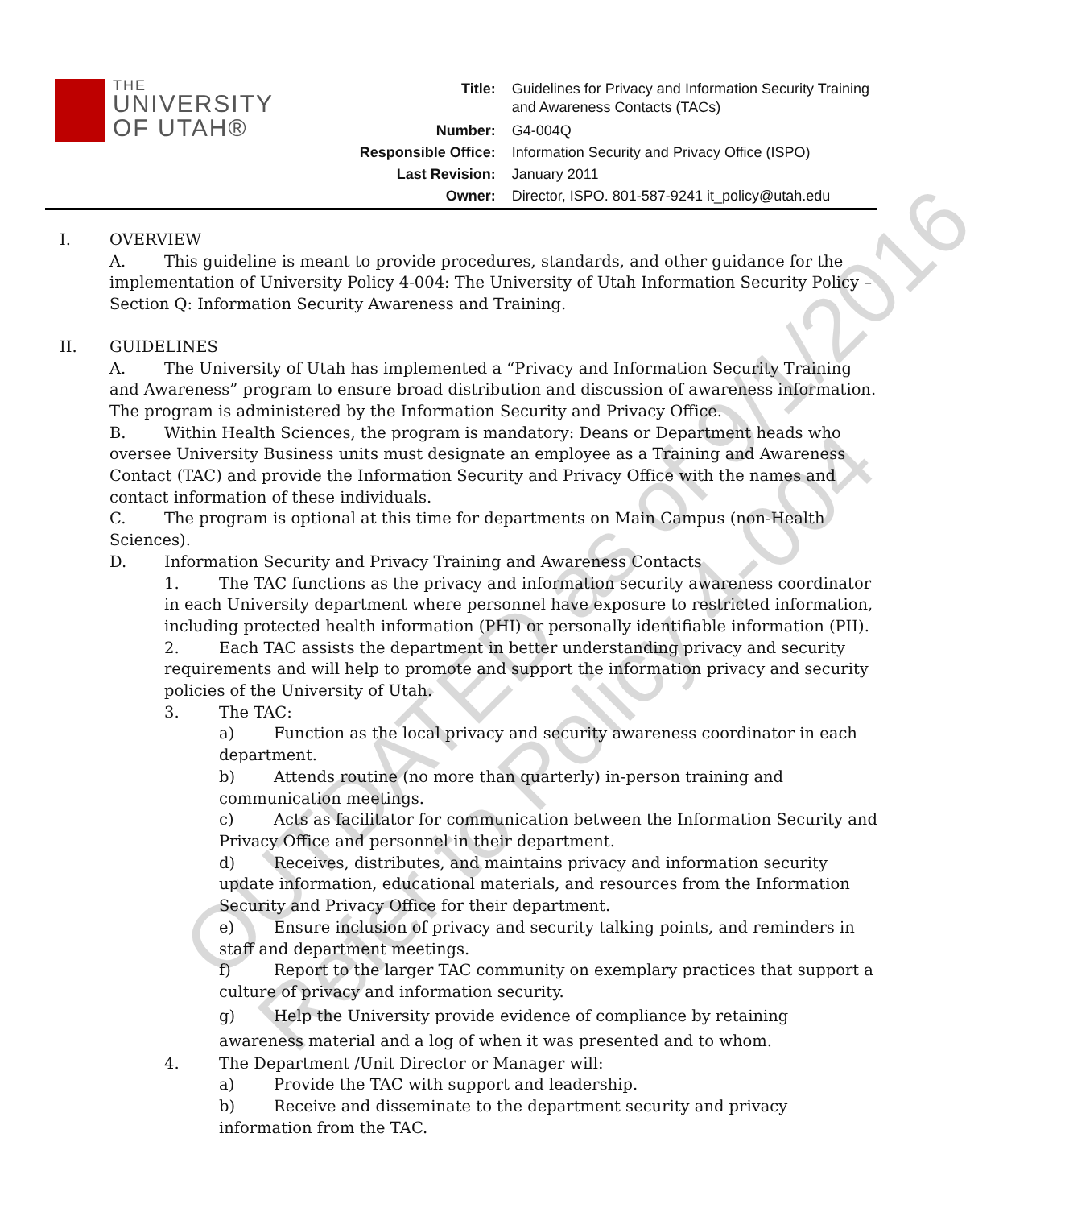THE
UNIVERSITY
OF UTAH®
| Title: | Guidelines for Privacy and Information Security Training and Awareness Contacts (TACs) |
| Number: | G4-004Q |
| Responsible Office: | Information Security and Privacy Office (ISPO) |
| Last Revision: | January 2011 |
| Owner: | Director, ISPO. 801-587-9241 it_policy@utah.edu |
I. OVERVIEW
A. This guideline is meant to provide procedures, standards, and other guidance for the implementation of University Policy 4-004: The University of Utah Information Security Policy – Section Q: Information Security Awareness and Training.
II. GUIDELINES
A. The University of Utah has implemented a “Privacy and Information Security Training and Awareness” program to ensure broad distribution and discussion of awareness information. The program is administered by the Information Security and Privacy Office.
B. Within Health Sciences, the program is mandatory: Deans or Department heads who oversee University Business units must designate an employee as a Training and Awareness Contact (TAC) and provide the Information Security and Privacy Office with the names and contact information of these individuals.
C. The program is optional at this time for departments on Main Campus (non-Health Sciences).
D. Information Security and Privacy Training and Awareness Contacts
1. The TAC functions as the privacy and information security awareness coordinator in each University department where personnel have exposure to restricted information, including protected health information (PHI) or personally identifiable information (PII).
2. Each TAC assists the department in better understanding privacy and security requirements and will help to promote and support the information privacy and security policies of the University of Utah.
3. The TAC:
a) Function as the local privacy and security awareness coordinator in each department.
b) Attends routine (no more than quarterly) in-person training and communication meetings.
c) Acts as facilitator for communication between the Information Security and Privacy Office and personnel in their department.
d) Receives, distributes, and maintains privacy and information security update information, educational materials, and resources from the Information Security and Privacy Office for their department.
e) Ensure inclusion of privacy and security talking points, and reminders in staff and department meetings.
f) Report to the larger TAC community on exemplary practices that support a culture of privacy and information security.
g) Help the University provide evidence of compliance by retaining awareness material and a log of when it was presented and to whom.
4. The Department /Unit Director or Manager will:
a) Provide the TAC with support and leadership.
b) Receive and disseminate to the department security and privacy information from the TAC.
OUTDATED as of 9/1/2016
Refer to Policy 4-004